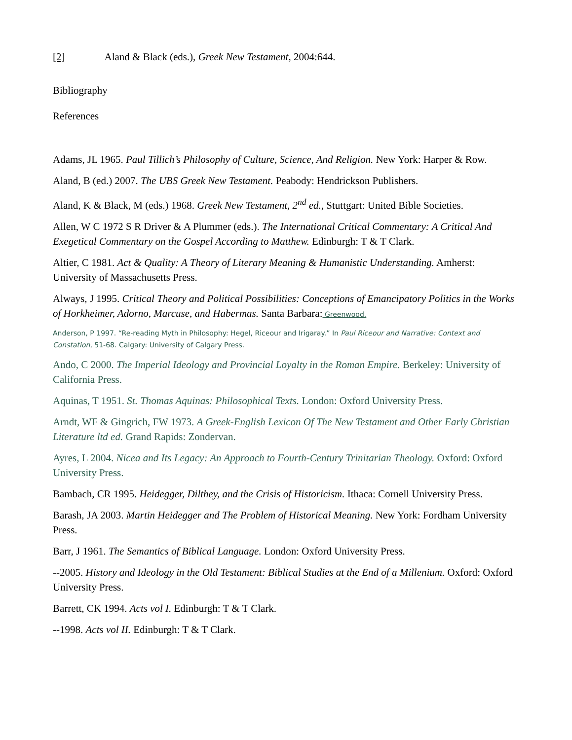[2] Aland & Black (eds.), Greek New Testament, 2004:644.
Bibliography
References
Adams, JL 1965. Paul Tillich’s Philosophy of Culture, Science, And Religion. New York: Harper & Row.
Aland, B (ed.) 2007. The UBS Greek New Testament. Peabody: Hendrickson Publishers.
Aland, K & Black, M (eds.) 1968. Greek New Testament, 2<sup>nd</sup> ed., Stuttgart: United Bible Societies.
Allen, W C 1972 S R Driver & A Plummer (eds.). The International Critical Commentary: A Critical And Exegetical Commentary on the Gospel According to Matthew. Edinburgh: T & T Clark.
Altier, C 1981. Act & Quality: A Theory of Literary Meaning & Humanistic Understanding. Amherst: University of Massachusetts Press.
Always, J 1995. Critical Theory and Political Possibilities: Conceptions of Emancipatory Politics in the Works of Horkheimer, Adorno, Marcuse, and Habermas. Santa Barbara: Greenwood.
Anderson, P 1997. “Re-reading Myth in Philosophy: Hegel, Riceour and Irigaray.” In Paul Riceour and Narrative: Context and Constation, 51-68. Calgary: University of Calgary Press.
Ando, C 2000. The Imperial Ideology and Provincial Loyalty in the Roman Empire. Berkeley: University of California Press.
Aquinas, T 1951. St. Thomas Aquinas: Philosophical Texts. London: Oxford University Press.
Arndt, WF & Gingrich, FW 1973. A Greek-English Lexicon Of The New Testament and Other Early Christian Literature ltd ed. Grand Rapids: Zondervan.
Ayres, L 2004. Nicea and Its Legacy: An Approach to Fourth-Century Trinitarian Theology. Oxford: Oxford University Press.
Bambach, CR 1995. Heidegger, Dilthey, and the Crisis of Historicism. Ithaca: Cornell University Press.
Barash, JA 2003. Martin Heidegger and The Problem of Historical Meaning. New York: Fordham University Press.
Barr, J 1961. The Semantics of Biblical Language. London: Oxford University Press.
--2005. History and Ideology in the Old Testament: Biblical Studies at the End of a Millenium. Oxford: Oxford University Press.
Barrett, CK 1994. Acts vol I. Edinburgh: T & T Clark.
--1998. Acts vol II. Edinburgh: T & T Clark.